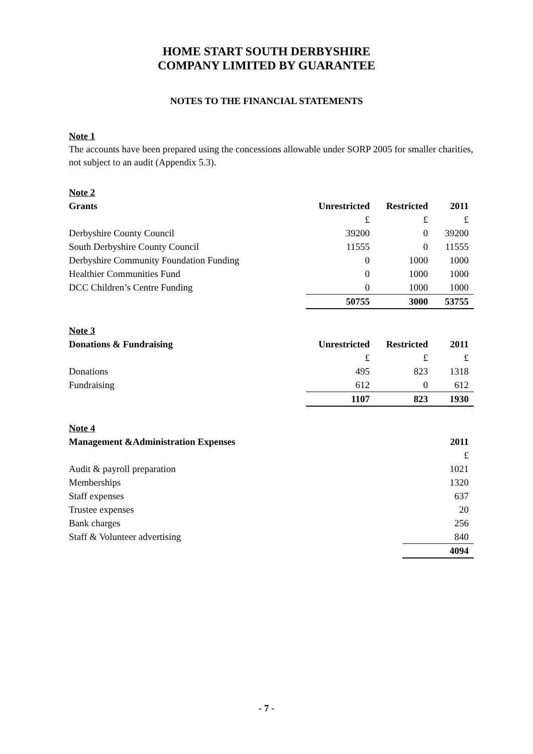HOME START SOUTH DERBYSHIRE
COMPANY LIMITED BY GUARANTEE
NOTES TO THE FINANCIAL STATEMENTS
Note 1
The accounts have been prepared using the concessions allowable under SORP 2005 for smaller charities, not subject to an audit (Appendix 5.3).
Note 2
| Grants | Unrestricted | Restricted | 2011 |
| --- | --- | --- | --- |
| | £ | £ | £ |
| Derbyshire County Council | 39200 | 0 | 39200 |
| South Derbyshire County Council | 11555 | 0 | 11555 |
| Derbyshire Community Foundation Funding | 0 | 1000 | 1000 |
| Healthier Communities Fund | 0 | 1000 | 1000 |
| DCC Children’s Centre Funding | 0 | 1000 | 1000 |
| | 50755 | 3000 | 53755 |
Note 3
| Donations & Fundraising | Unrestricted | Restricted | 2011 |
| --- | --- | --- | --- |
| | £ | £ | £ |
| Donations | 495 | 823 | 1318 |
| Fundraising | 612 | 0 | 612 |
| | 1107 | 823 | 1930 |
Note 4
| Management &Administration Expenses | 2011 |
| --- | --- |
| | £ |
| Audit & payroll preparation | 1021 |
| Memberships | 1320 |
| Staff expenses | 637 |
| Trustee expenses | 20 |
| Bank charges | 256 |
| Staff & Volunteer advertising | 840 |
| | 4094 |
- 7 -